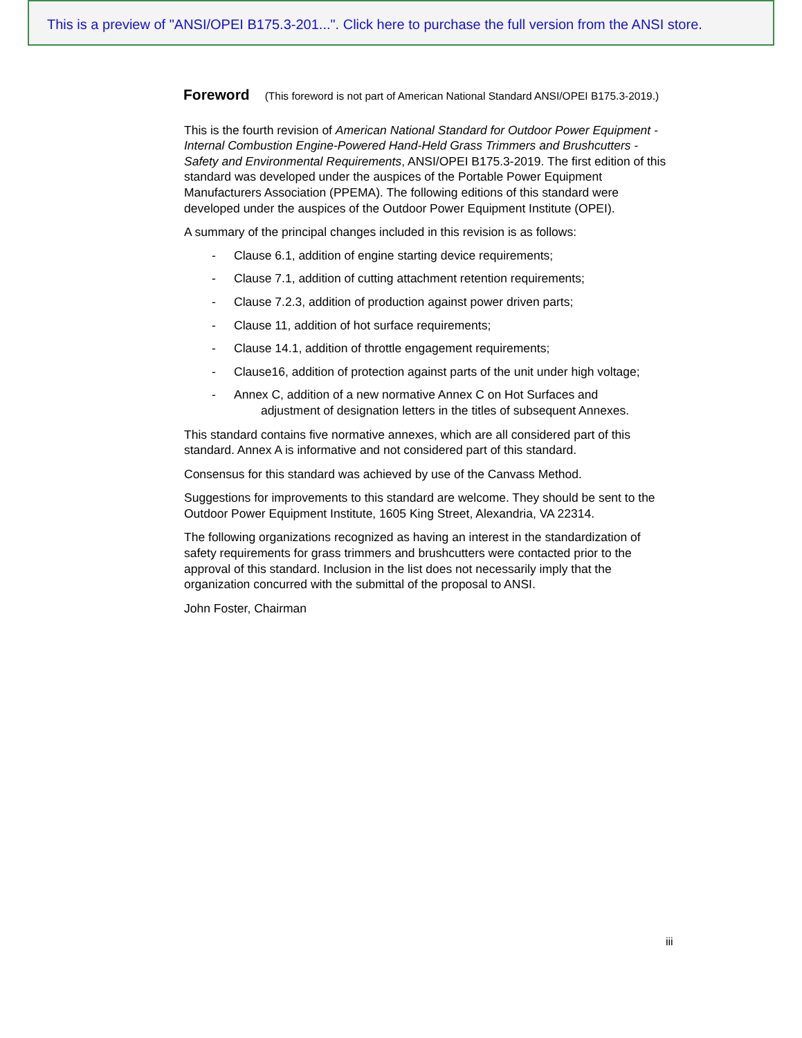This is a preview of "ANSI/OPEI B175.3-201...". Click here to purchase the full version from the ANSI store.
Foreword (This foreword is not part of American National Standard ANSI/OPEI B175.3-2019.)
This is the fourth revision of American National Standard for Outdoor Power Equipment - Internal Combustion Engine-Powered Hand-Held Grass Trimmers and Brushcutters - Safety and Environmental Requirements, ANSI/OPEI B175.3-2019. The first edition of this standard was developed under the auspices of the Portable Power Equipment Manufacturers Association (PPEMA). The following editions of this standard were developed under the auspices of the Outdoor Power Equipment Institute (OPEI).
A summary of the principal changes included in this revision is as follows:
- Clause 6.1, addition of engine starting device requirements;
- Clause 7.1, addition of cutting attachment retention requirements;
- Clause 7.2.3, addition of production against power driven parts;
- Clause 11, addition of hot surface requirements;
- Clause 14.1, addition of throttle engagement requirements;
- Clause16, addition of protection against parts of the unit under high voltage;
- Annex C, addition of a new normative Annex C on Hot Surfaces and
adjustment of designation letters in the titles of subsequent Annexes.
This standard contains five normative annexes, which are all considered part of this standard. Annex A is informative and not considered part of this standard.
Consensus for this standard was achieved by use of the Canvass Method.
Suggestions for improvements to this standard are welcome. They should be sent to the Outdoor Power Equipment Institute, 1605 King Street, Alexandria, VA 22314.
The following organizations recognized as having an interest in the standardization of safety requirements for grass trimmers and brushcutters were contacted prior to the approval of this standard. Inclusion in the list does not necessarily imply that the organization concurred with the submittal of the proposal to ANSI.
John Foster, Chairman
iii